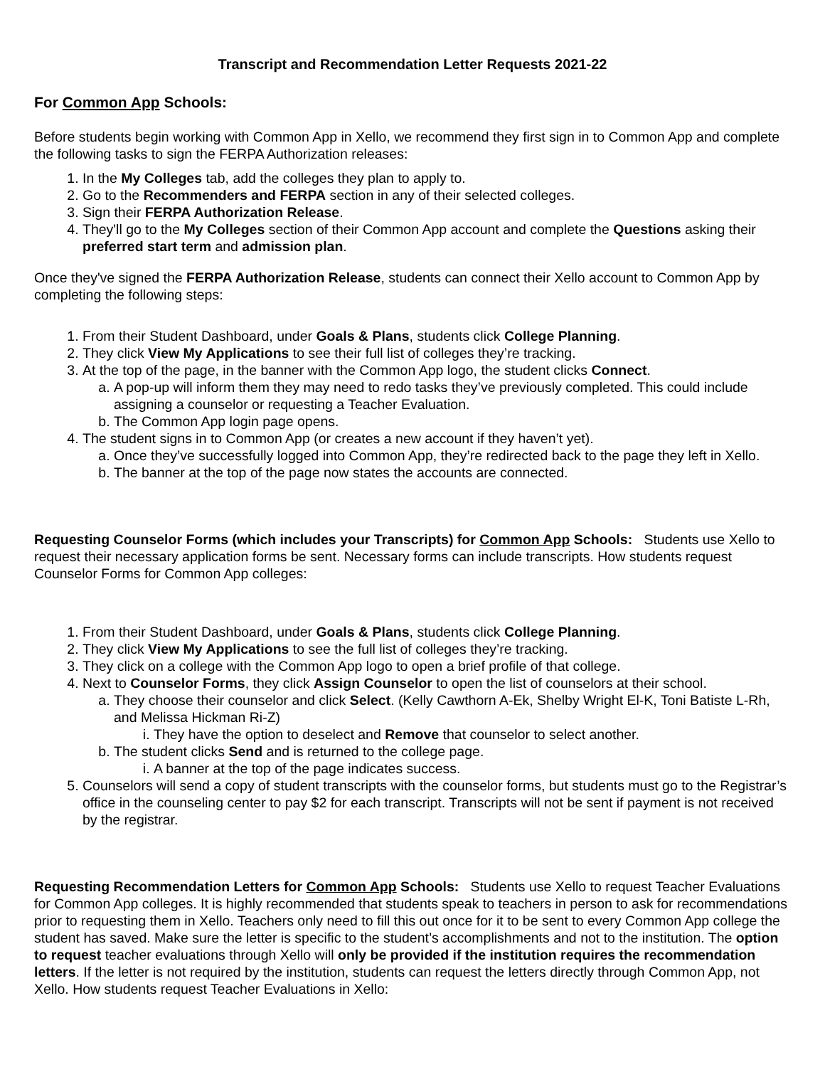Transcript and Recommendation Letter Requests 2021-22
For Common App Schools:
Before students begin working with Common App in Xello, we recommend they first sign in to Common App and complete the following tasks to sign the FERPA Authorization releases:
1. In the My Colleges tab, add the colleges they plan to apply to.
2. Go to the Recommenders and FERPA section in any of their selected colleges.
3. Sign their FERPA Authorization Release.
4. They'll go to the My Colleges section of their Common App account and complete the Questions asking their preferred start term and admission plan.
Once they've signed the FERPA Authorization Release, students can connect their Xello account to Common App by completing the following steps:
1. From their Student Dashboard, under Goals & Plans, students click College Planning.
2. They click View My Applications to see their full list of colleges they’re tracking.
3. At the top of the page, in the banner with the Common App logo, the student clicks Connect.
a. A pop-up will inform them they may need to redo tasks they’ve previously completed. This could include assigning a counselor or requesting a Teacher Evaluation.
b. The Common App login page opens.
4. The student signs in to Common App (or creates a new account if they haven’t yet).
a. Once they’ve successfully logged into Common App, they’re redirected back to the page they left in Xello.
b. The banner at the top of the page now states the accounts are connected.
Requesting Counselor Forms (which includes your Transcripts) for Common App Schools: Students use Xello to request their necessary application forms be sent. Necessary forms can include transcripts. How students request Counselor Forms for Common App colleges:
1. From their Student Dashboard, under Goals & Plans, students click College Planning.
2. They click View My Applications to see the full list of colleges they’re tracking.
3. They click on a college with the Common App logo to open a brief profile of that college.
4. Next to Counselor Forms, they click Assign Counselor to open the list of counselors at their school.
a. They choose their counselor and click Select. (Kelly Cawthorn A-Ek, Shelby Wright El-K, Toni Batiste L-Rh, and Melissa Hickman Ri-Z)
i. They have the option to deselect and Remove that counselor to select another.
b. The student clicks Send and is returned to the college page.
i. A banner at the top of the page indicates success.
5. Counselors will send a copy of student transcripts with the counselor forms, but students must go to the Registrar’s office in the counseling center to pay $2 for each transcript. Transcripts will not be sent if payment is not received by the registrar.
Requesting Recommendation Letters for Common App Schools: Students use Xello to request Teacher Evaluations for Common App colleges. It is highly recommended that students speak to teachers in person to ask for recommendations prior to requesting them in Xello. Teachers only need to fill this out once for it to be sent to every Common App college the student has saved. Make sure the letter is specific to the student’s accomplishments and not to the institution. The option to request teacher evaluations through Xello will only be provided if the institution requires the recommendation letters. If the letter is not required by the institution, students can request the letters directly through Common App, not Xello. How students request Teacher Evaluations in Xello: